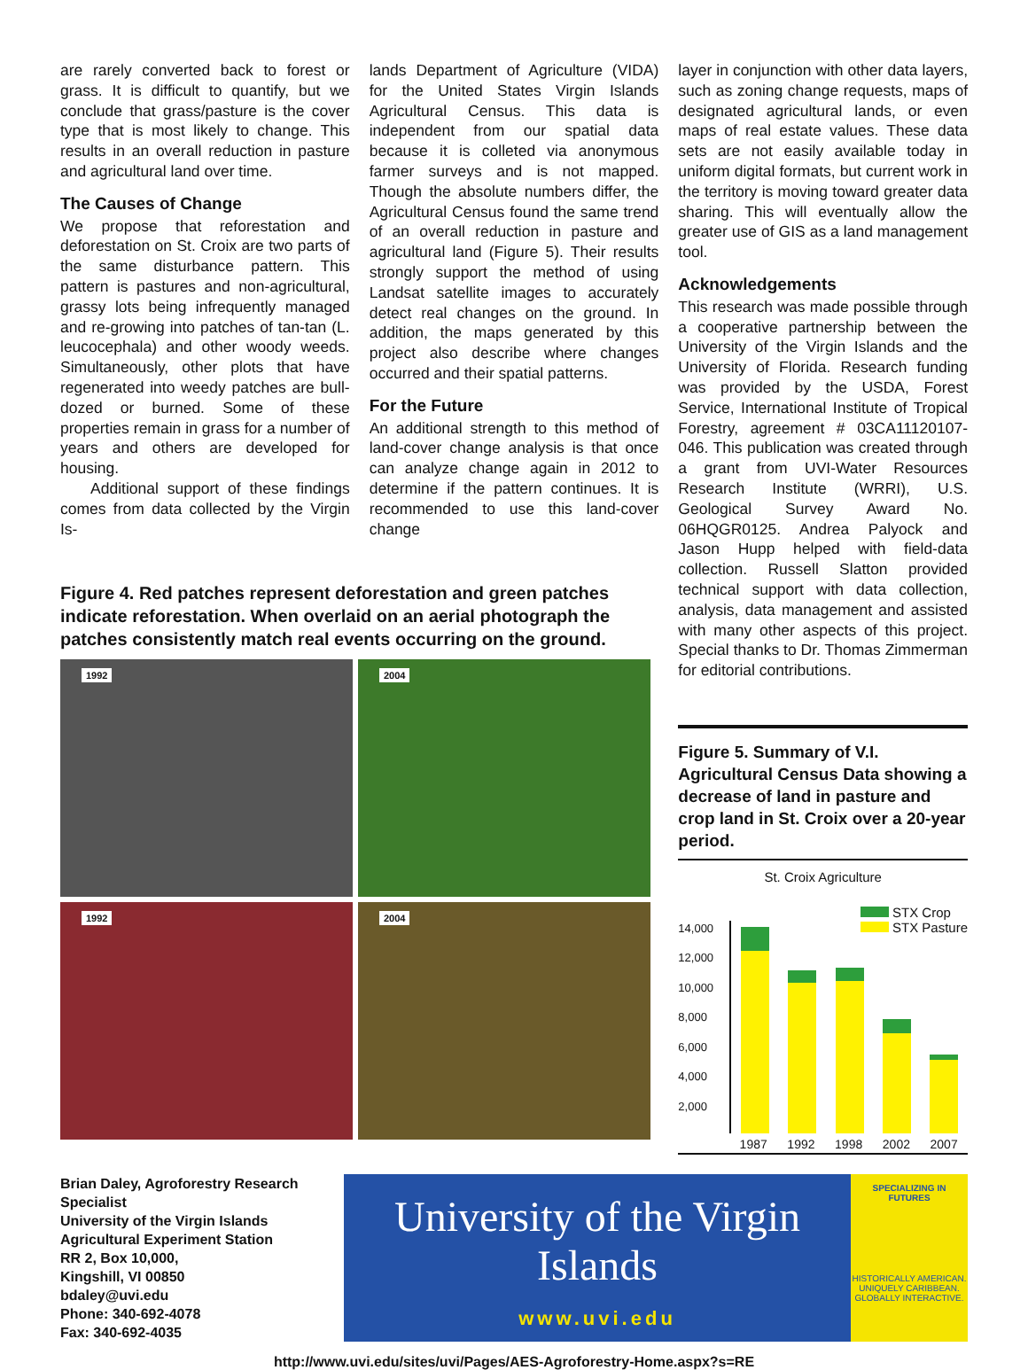are rarely converted back to forest or grass. It is difficult to quantify, but we conclude that grass/pasture is the cover type that is most likely to change. This results in an overall reduction in pasture and agricultural land over time.
The Causes of Change
We propose that reforestation and deforestation on St. Croix are two parts of the same disturbance pattern. This pattern is pastures and non-agricultural, grassy lots being infrequently managed and re-growing into patches of tan-tan (L. leucocephala) and other woody weeds. Simultaneously, other plots that have regenerated into weedy patches are bull-dozed or burned. Some of these properties remain in grass for a number of years and others are developed for housing.
Additional support of these findings comes from data collected by the Virgin Is-
lands Department of Agriculture (VIDA) for the United States Virgin Islands Agricultural Census. This data is independent from our spatial data because it is colleted via anonymous farmer surveys and is not mapped. Though the absolute numbers differ, the Agricultural Census found the same trend of an overall reduction in pasture and agricultural land (Figure 5). Their results strongly support the method of using Landsat satellite images to accurately detect real changes on the ground. In addition, the maps generated by this project also describe where changes occurred and their spatial patterns.
For the Future
An additional strength to this method of land-cover change analysis is that once can analyze change again in 2012 to determine if the pattern continues. It is recommended to use this land-cover change
layer in conjunction with other data layers, such as zoning change requests, maps of designated agricultural lands, or even maps of real estate values. These data sets are not easily available today in uniform digital formats, but current work in the territory is moving toward greater data sharing. This will eventually allow the greater use of GIS as a land management tool.
Acknowledgements
This research was made possible through a cooperative partnership between the University of the Virgin Islands and the University of Florida. Research funding was provided by the USDA, Forest Service, International Institute of Tropical Forestry, agreement # 03CA11120107-046. This publication was created through a grant from UVI-Water Resources Research Institute (WRRI), U.S. Geological Survey Award No. 06HQGR0125. Andrea Palyock and Jason Hupp helped with field-data collection. Russell Slatton provided technical support with data collection, analysis, data management and assisted with many other aspects of this project. Special thanks to Dr. Thomas Zimmerman for editorial contributions.
Figure 4. Red patches represent deforestation and green patches indicate reforestation. When overlaid on an aerial photograph the patches consistently match real events occurring on the ground.
1992
2004
1992
2004
Figure 5. Summary of V.I. Agricultural Census Data showing a decrease of land in pasture and crop land in St. Croix over a 20-year period.
St. Croix Agriculture
STX Crop
STX Pasture
14,000
12,000
10,000
8,000
6,000
4,000
2,000
1987 1992 1998 2002 2007
Brian Daley, Agroforestry Research Specialist
University of the Virgin Islands
Agricultural Experiment Station
RR 2, Box 10,000,
Kingshill, VI 00850
bdaley@uvi.edu
Phone: 340-692-4078
Fax: 340-692-4035
University of the Virgin Islands
www.uvi.edu
SPECIALIZING IN FUTURES
HISTORICALLY AMERICAN.
UNIQUELY CARIBBEAN.
GLOBALLY INTERACTIVE.
http://www.uvi.edu/sites/uvi/Pages/AES-Agroforestry-Home.aspx?s=RE